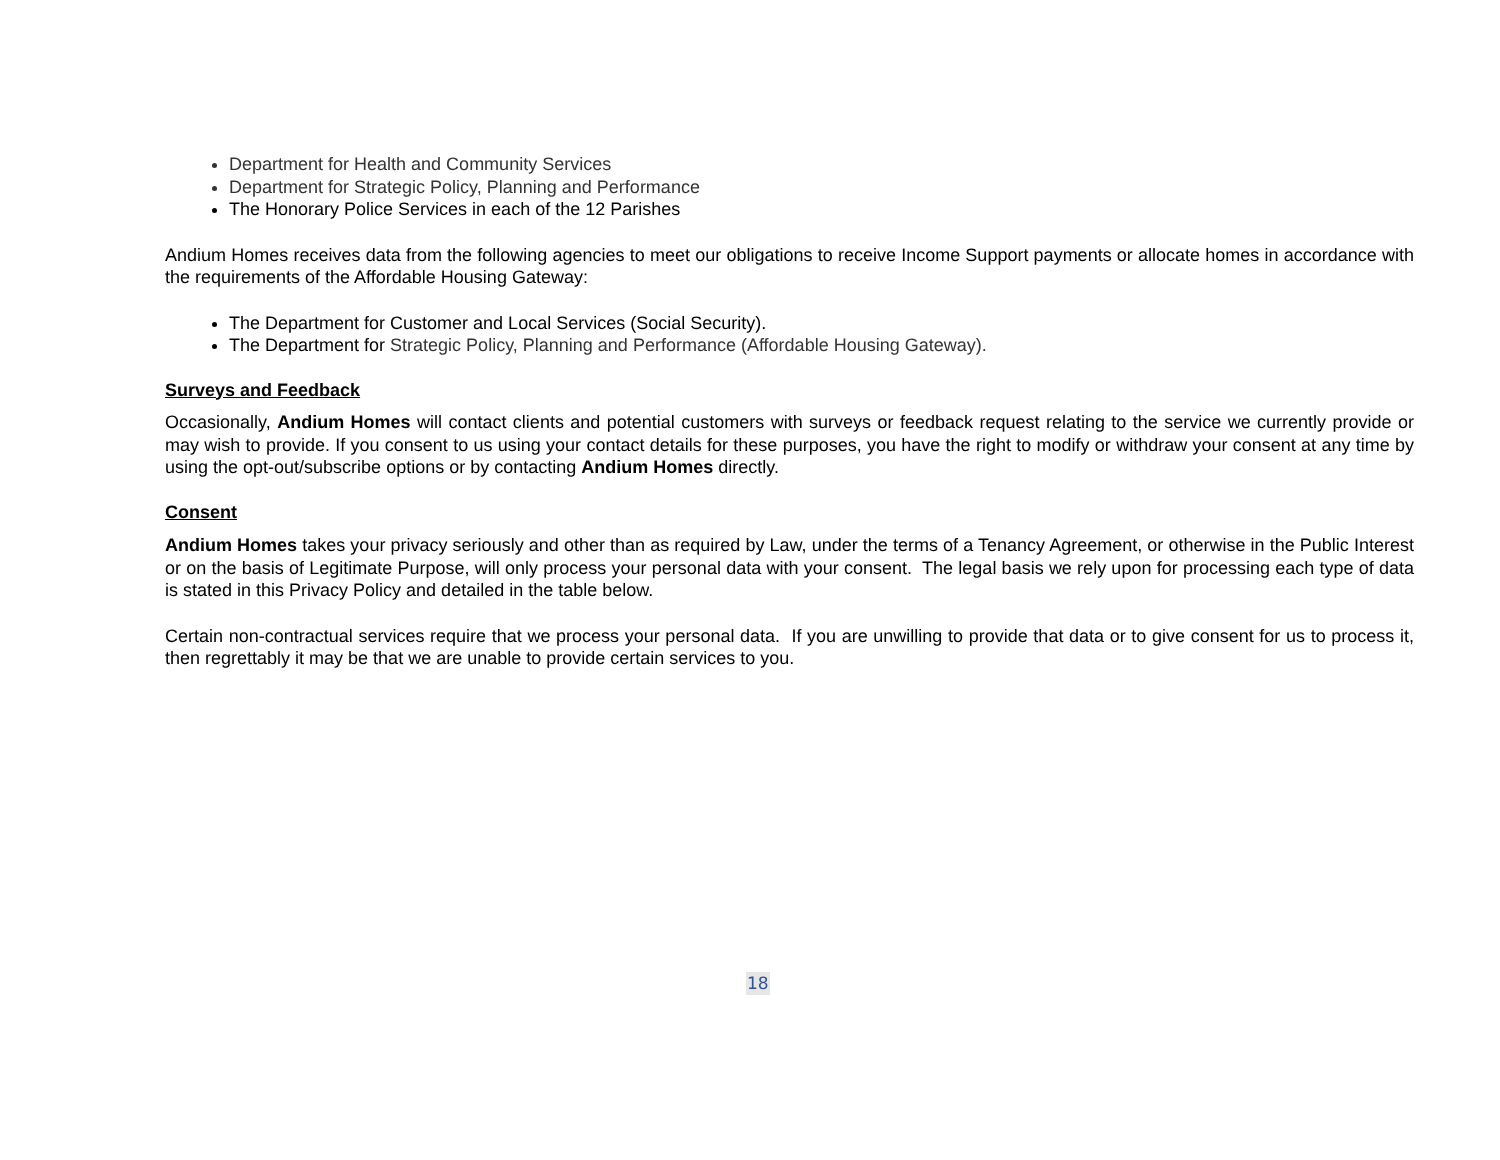Department for Health and Community Services
Department for Strategic Policy, Planning and Performance
The Honorary Police Services in each of the 12 Parishes
Andium Homes receives data from the following agencies to meet our obligations to receive Income Support payments or allocate homes in accordance with the requirements of the Affordable Housing Gateway:
The Department for Customer and Local Services (Social Security).
The Department for Strategic Policy, Planning and Performance (Affordable Housing Gateway).
Surveys and Feedback
Occasionally, Andium Homes will contact clients and potential customers with surveys or feedback request relating to the service we currently provide or may wish to provide. If you consent to us using your contact details for these purposes, you have the right to modify or withdraw your consent at any time by using the opt-out/subscribe options or by contacting Andium Homes directly.
Consent
Andium Homes takes your privacy seriously and other than as required by Law, under the terms of a Tenancy Agreement, or otherwise in the Public Interest or on the basis of Legitimate Purpose, will only process your personal data with your consent. The legal basis we rely upon for processing each type of data is stated in this Privacy Policy and detailed in the table below.
Certain non-contractual services require that we process your personal data. If you are unwilling to provide that data or to give consent for us to process it, then regrettably it may be that we are unable to provide certain services to you.
18